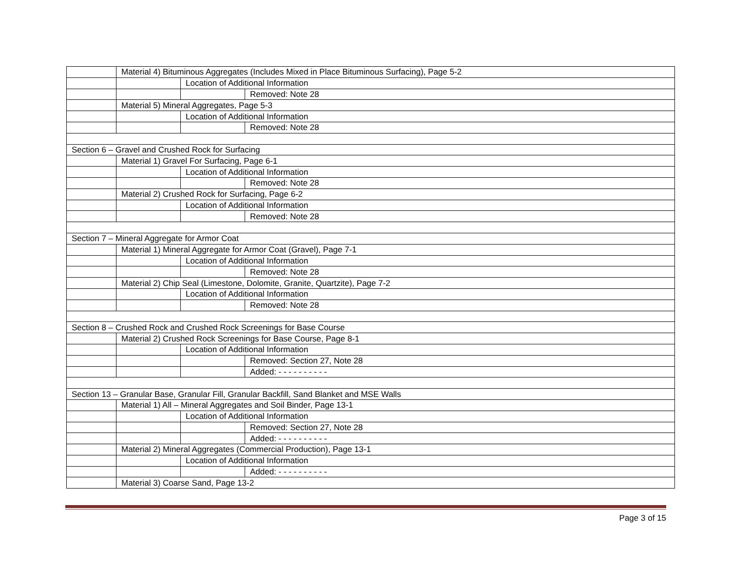| | Material 4) Bituminous Aggregates (Includes Mixed in Place Bituminous Surfacing), Page 5-2 | | |
| | | Location of Additional Information | |
| | | | Removed: Note 28 |
| | Material 5) Mineral Aggregates, Page 5-3 | | |
| | | Location of Additional Information | |
| | | | Removed: Note 28 |
| Section 6 – Gravel and Crushed Rock for Surfacing | | | |
| | Material 1) Gravel For Surfacing, Page 6-1 | | |
| | | Location of Additional Information | |
| | | | Removed: Note 28 |
| | Material 2) Crushed Rock for Surfacing, Page 6-2 | | |
| | | Location of Additional Information | |
| | | | Removed: Note 28 |
| Section 7 – Mineral Aggregate for Armor Coat | | | |
| | Material 1) Mineral Aggregate for Armor Coat (Gravel), Page 7-1 | | |
| | | Location of Additional Information | |
| | | | Removed: Note 28 |
| | Material 2) Chip Seal (Limestone, Dolomite, Granite, Quartzite), Page 7-2 | | |
| | | Location of Additional Information | |
| | | | Removed: Note 28 |
| Section 8 – Crushed Rock and Crushed Rock Screenings for Base Course | | | |
| | Material 2) Crushed Rock Screenings for Base Course, Page 8-1 | | |
| | | Location of Additional Information | |
| | | | Removed: Section 27, Note 28 |
| | | | Added: - - - - - - - - - - |
| Section 13 – Granular Base, Granular Fill, Granular Backfill, Sand Blanket and MSE Walls | | | |
| | Material 1) All – Mineral Aggregates and Soil Binder, Page 13-1 | | |
| | | Location of Additional Information | |
| | | | Removed: Section 27, Note 28 |
| | | | Added: - - - - - - - - - - |
| | Material 2) Mineral Aggregates (Commercial Production), Page 13-1 | | |
| | | Location of Additional Information | |
| | | | Added: - - - - - - - - - - |
| | Material 3) Coarse Sand, Page 13-2 | | |
Page 3 of 15